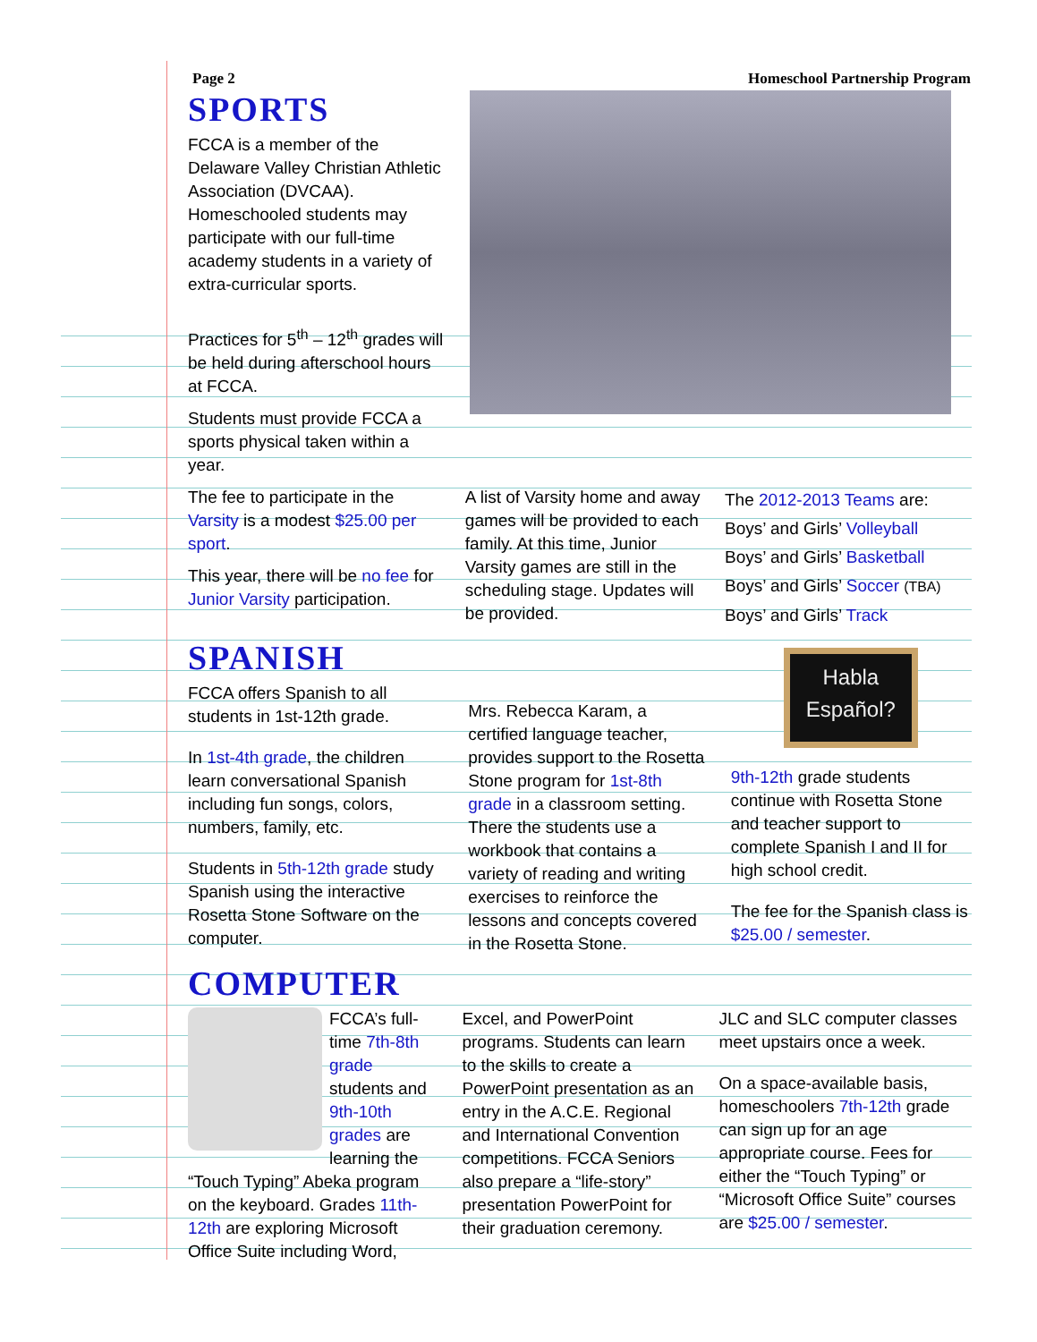Page 2 Homeschool Partnership Program
SPORTS
FCCA is a member of the Delaware Valley Christian Athletic Association (DVCAA). Homeschooled students may participate with our full-time academy students in a variety of extra-curricular sports.
Practices for 5<sup>th</sup> – 12<sup>th</sup> grades will be held during afterschool hours at FCCA.
Students must provide FCCA a sports physical taken within a year.
The fee to participate in the Varsity is a modest $25.00 per sport.
This year, there will be no fee for Junior Varsity participation.
A list of Varsity home and away games will be provided to each family. At this time, Junior Varsity games are still in the scheduling stage. Updates will be provided.
The 2012-2013 Teams are:
Boys’ and Girls’ Volleyball
Boys’ and Girls’ Basketball
Boys’ and Girls’ Soccer (TBA)
Boys’ and Girls’ Track
SPANISH
FCCA offers Spanish to all students in 1st-12th grade.
In 1st-4th grade, the children learn conversational Spanish including fun songs, colors, numbers, family, etc.
Students in 5th-12th grade study Spanish using the interactive Rosetta Stone Software on the computer.
Mrs. Rebecca Karam, a certified language teacher, provides support to the Rosetta Stone program for 1st-8th grade in a classroom setting. There the students use a workbook that contains a variety of reading and writing exercises to reinforce the lessons and concepts covered in the Rosetta Stone.
Habla
Español?
9th-12th grade students continue with Rosetta Stone and teacher support to complete Spanish I and II for high school credit.
The fee for the Spanish class is $25.00 / semester.
COMPUTER
FCCA’s full-time 7th-8th grade students and 9th-10th grades are learning the “Touch Typing” Abeka program on the keyboard. Grades 11th-12th are exploring Microsoft Office Suite including Word,
Excel, and PowerPoint programs. Students can learn to the skills to create a PowerPoint presentation as an entry in the A.C.E. Regional and International Convention competitions. FCCA Seniors also prepare a “life-story” presentation PowerPoint for their graduation ceremony.
JLC and SLC computer classes meet upstairs once a week.
On a space-available basis, homeschoolers 7th-12th grade can sign up for an age appropriate course. Fees for either the “Touch Typing” or “Microsoft Office Suite” courses are $25.00 / semester.